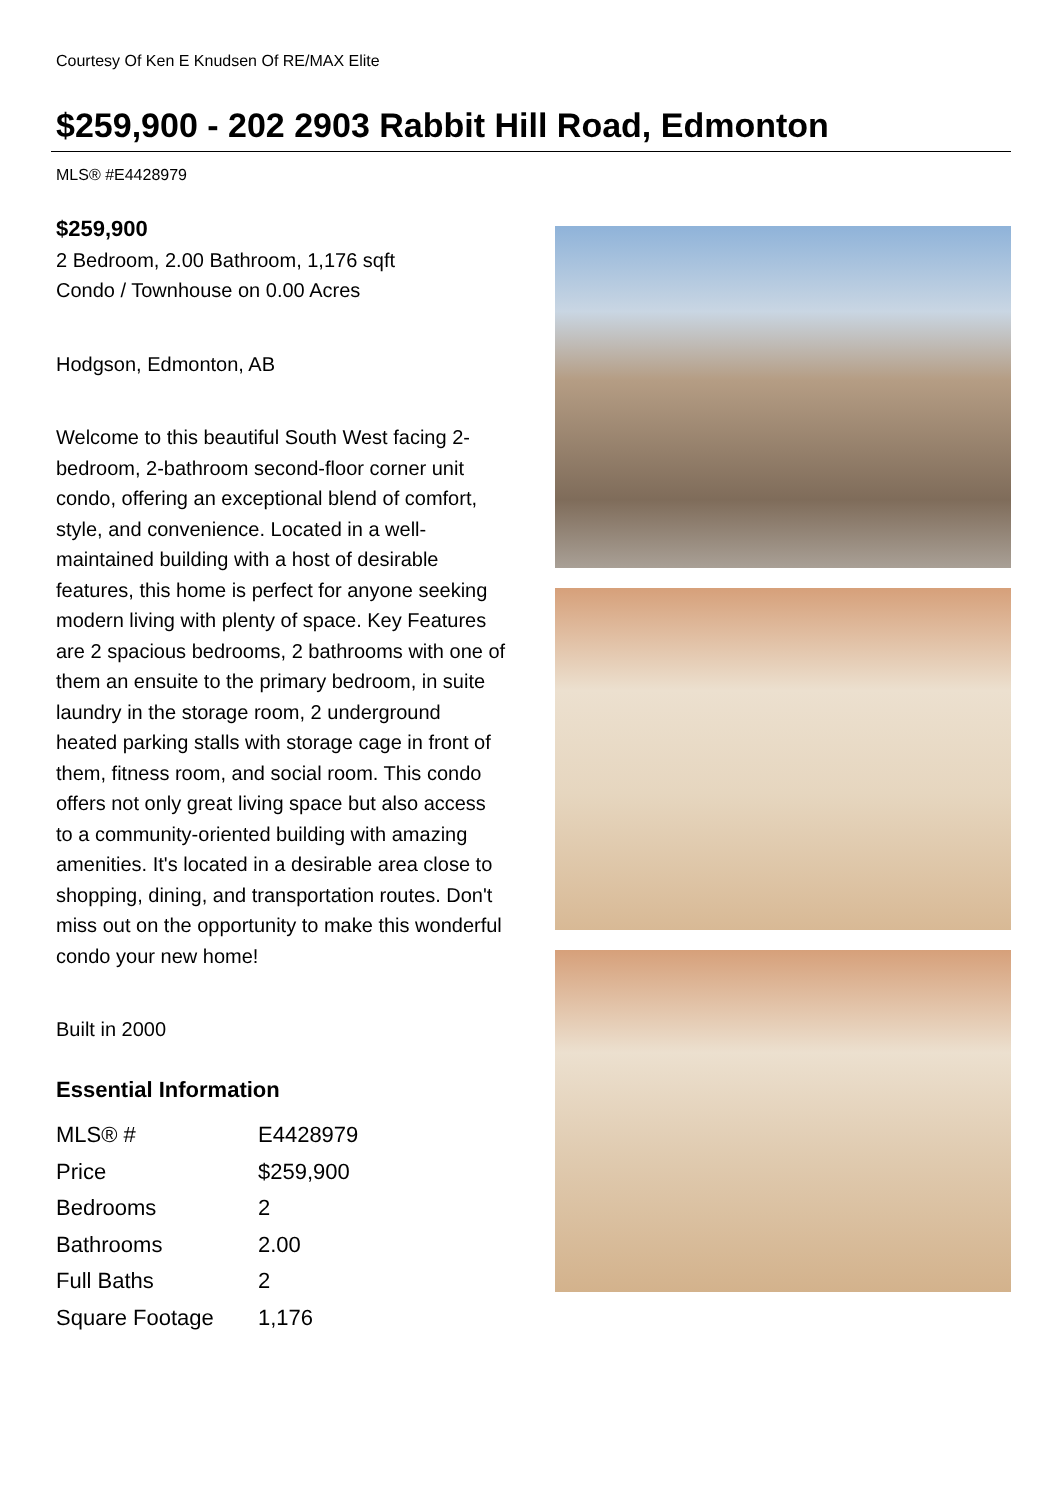Courtesy Of Ken E Knudsen Of RE/MAX Elite
$259,900 - 202 2903 Rabbit Hill Road, Edmonton
MLS® #E4428979
$259,900
2 Bedroom, 2.00 Bathroom, 1,176 sqft
Condo / Townhouse on 0.00 Acres
Hodgson, Edmonton, AB
Welcome to this beautiful South West facing 2-bedroom, 2-bathroom second-floor corner unit condo, offering an exceptional blend of comfort, style, and convenience. Located in a well-maintained building with a host of desirable features, this home is perfect for anyone seeking modern living with plenty of space. Key Features are 2 spacious bedrooms, 2 bathrooms with one of them an ensuite to the primary bedroom, in suite laundry in the storage room, 2 underground heated parking stalls with storage cage in front of them, fitness room, and social room. This condo offers not only great living space but also access to a community-oriented building with amazing amenities. It's located in a desirable area close to shopping, dining, and transportation routes. Don't miss out on the opportunity to make this wonderful condo your new home!
Built in 2000
Essential Information
| MLS® # | E4428979 |
| Price | $259,900 |
| Bedrooms | 2 |
| Bathrooms | 2.00 |
| Full Baths | 2 |
| Square Footage | 1,176 |